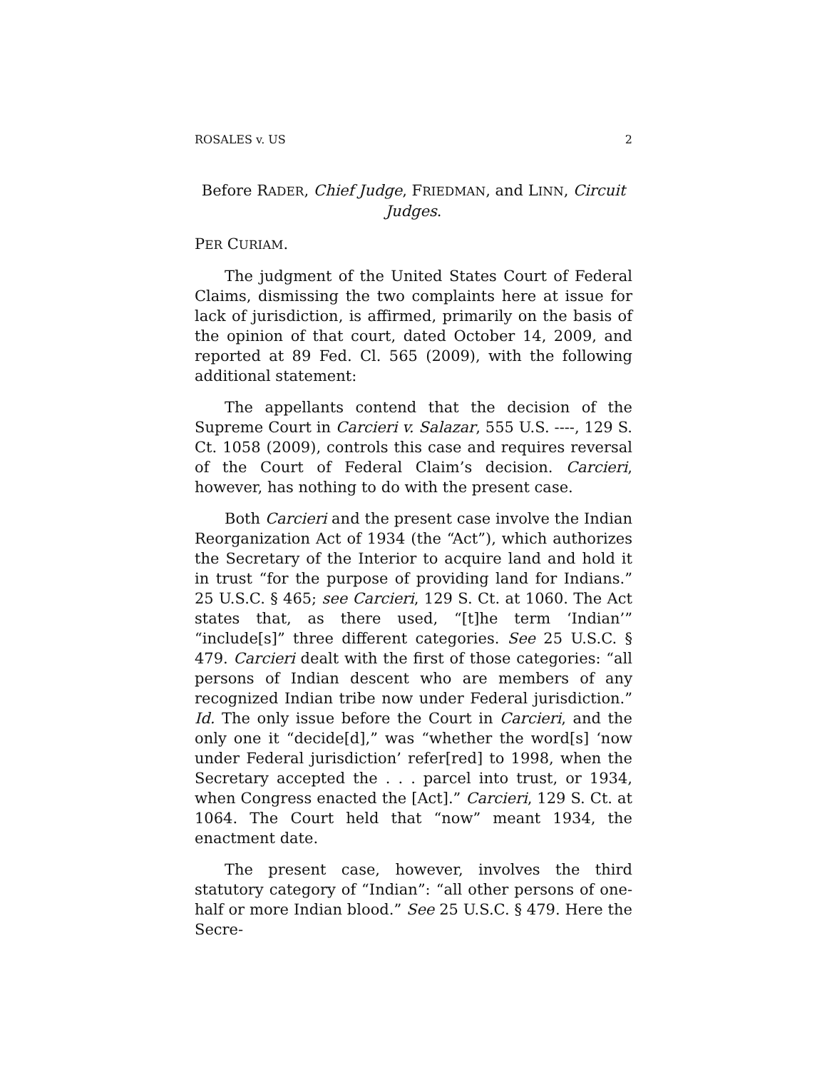ROSALES v. US 2
Before RADER, Chief Judge, FRIEDMAN, and LINN, Circuit Judges.
PER CURIAM.
The judgment of the United States Court of Federal Claims, dismissing the two complaints here at issue for lack of jurisdiction, is affirmed, primarily on the basis of the opinion of that court, dated October 14, 2009, and reported at 89 Fed. Cl. 565 (2009), with the following additional statement:
The appellants contend that the decision of the Supreme Court in Carcieri v. Salazar, 555 U.S. ----, 129 S. Ct. 1058 (2009), controls this case and requires reversal of the Court of Federal Claim’s decision. Carcieri, however, has nothing to do with the present case.
Both Carcieri and the present case involve the Indian Reorganization Act of 1934 (the “Act”), which authorizes the Secretary of the Interior to acquire land and hold it in trust “for the purpose of providing land for Indians.” 25 U.S.C. § 465; see Carcieri, 129 S. Ct. at 1060. The Act states that, as there used, “[t]he term ‘Indian’” “include[s]” three different categories. See 25 U.S.C. § 479. Carcieri dealt with the first of those categories: “all persons of Indian descent who are members of any recognized Indian tribe now under Federal jurisdiction.” Id. The only issue before the Court in Carcieri, and the only one it “decide[d],” was “whether the word[s] ‘now under Federal jurisdiction’ refer[red] to 1998, when the Secretary accepted the . . . parcel into trust, or 1934, when Congress enacted the [Act].” Carcieri, 129 S. Ct. at 1064. The Court held that “now” meant 1934, the enactment date.
The present case, however, involves the third statutory category of “Indian”: “all other persons of one-half or more Indian blood.” See 25 U.S.C. § 479. Here the Secre-